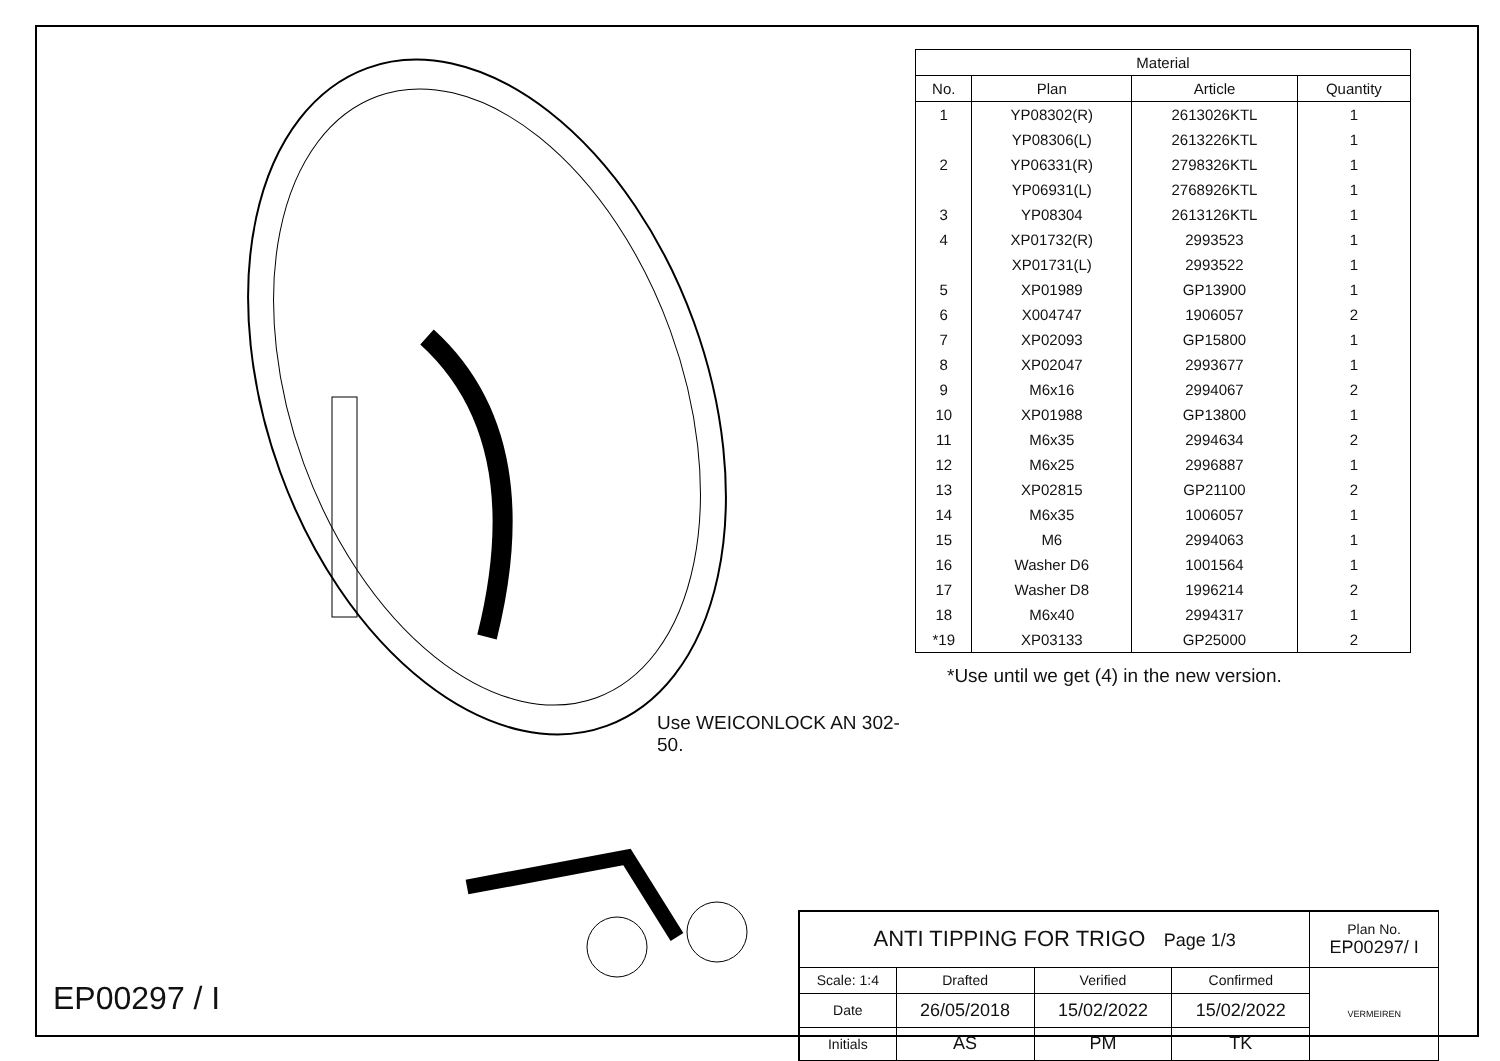Use WEICONLOCK AN 302-50.
EP00297 / I
| Material | | | |
| --- | --- | --- | --- |
| No. | Plan | Article | Quantity |
| 1 | YP08302(R) | 2613026KTL | 1 |
| | YP08306(L) | 2613226KTL | 1 |
| 2 | YP06331(R) | 2798326KTL | 1 |
| | YP06931(L) | 2768926KTL | 1 |
| 3 | YP08304 | 2613126KTL | 1 |
| 4 | XP01732(R) | 2993523 | 1 |
| | XP01731(L) | 2993522 | 1 |
| 5 | XP01989 | GP13900 | 1 |
| 6 | X004747 | 1906057 | 2 |
| 7 | XP02093 | GP15800 | 1 |
| 8 | XP02047 | 2993677 | 1 |
| 9 | M6x16 | 2994067 | 2 |
| 10 | XP01988 | GP13800 | 1 |
| 11 | M6x35 | 2994634 | 2 |
| 12 | M6x25 | 2996887 | 1 |
| 13 | XP02815 | GP21100 | 2 |
| 14 | M6x35 | 1006057 | 1 |
| 15 | M6 | 2994063 | 1 |
| 16 | Washer D6 | 1001564 | 1 |
| 17 | Washer D8 | 1996214 | 2 |
| 18 | M6x40 | 2994317 | 1 |
| *19 | XP03133 | GP25000 | 2 |
*Use until we get (4) in the new version.
| ANTI TIPPING FOR TRIGO Page 1/3 | | | | Plan No. EP00297/ I |
| Scale: 1:4 | Drafted | Verified | Confirmed | VERMEIREN |
| Date | 26/05/2018 | 15/02/2022 | 15/02/2022 | |
| Initials | AS | PM | TK | |